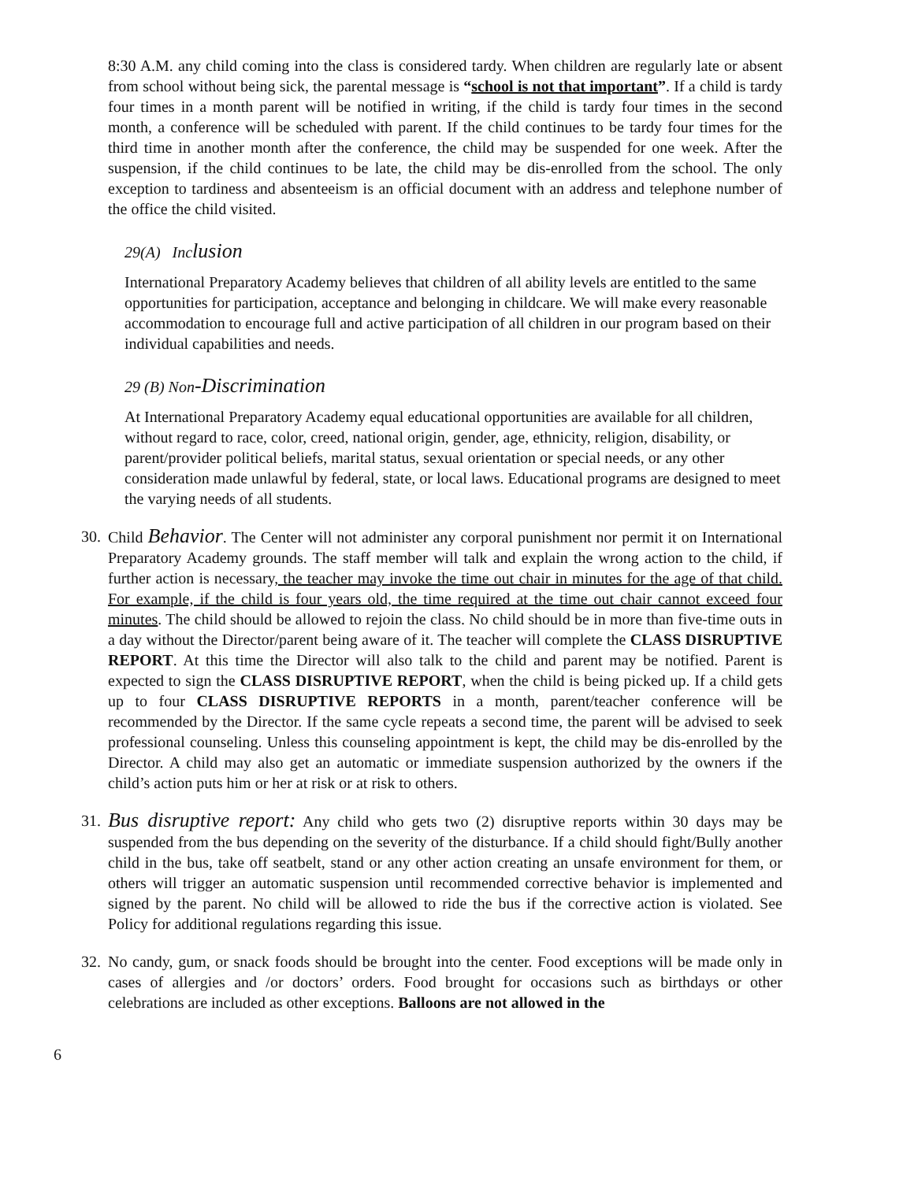8:30 A.M. any child coming into the class is considered tardy. When children are regularly late or absent from school without being sick, the parental message is “school is not that important”. If a child is tardy four times in a month parent will be notified in writing, if the child is tardy four times in the second month, a conference will be scheduled with parent. If the child continues to be tardy four times for the third time in another month after the conference, the child may be suspended for one week. After the suspension, if the child continues to be late, the child may be dis-enrolled from the school. The only exception to tardiness and absenteeism is an official document with an address and telephone number of the office the child visited.
29(A) Inclusion
International Preparatory Academy believes that children of all ability levels are entitled to the same opportunities for participation, acceptance and belonging in childcare. We will make every reasonable accommodation to encourage full and active participation of all children in our program based on their individual capabilities and needs.
29 (B) Non-Discrimination
At International Preparatory Academy equal educational opportunities are available for all children, without regard to race, color, creed, national origin, gender, age, ethnicity, religion, disability, or parent/provider political beliefs, marital status, sexual orientation or special needs, or any other consideration made unlawful by federal, state, or local laws. Educational programs are designed to meet the varying needs of all students.
30.
Child Behavior. The Center will not administer any corporal punishment nor permit it on International Preparatory Academy grounds. The staff member will talk and explain the wrong action to the child, if further action is necessary, the teacher may invoke the time out chair in minutes for the age of that child. For example, if the child is four years old, the time required at the time out chair cannot exceed four minutes. The child should be allowed to rejoin the class. No child should be in more than five-time outs in a day without the Director/parent being aware of it. The teacher will complete the CLASS DISRUPTIVE REPORT. At this time the Director will also talk to the child and parent may be notified. Parent is expected to sign the CLASS DISRUPTIVE REPORT, when the child is being picked up. If a child gets up to four CLASS DISRUPTIVE REPORTS in a month, parent/teacher conference will be recommended by the Director. If the same cycle repeats a second time, the parent will be advised to seek professional counseling. Unless this counseling appointment is kept, the child may be dis-enrolled by the Director. A child may also get an automatic or immediate suspension authorized by the owners if the child’s action puts him or her at risk or at risk to others.
31.
Bus disruptive report: Any child who gets two (2) disruptive reports within 30 days may be suspended from the bus depending on the severity of the disturbance. If a child should fight/Bully another child in the bus, take off seatbelt, stand or any other action creating an unsafe environment for them, or others will trigger an automatic suspension until recommended corrective behavior is implemented and signed by the parent. No child will be allowed to ride the bus if the corrective action is violated. See Policy for additional regulations regarding this issue.
32.
No candy, gum, or snack foods should be brought into the center. Food exceptions will be made only in cases of allergies and /or doctors’ orders. Food brought for occasions such as birthdays or other celebrations are included as other exceptions. Balloons are not allowed in the
6